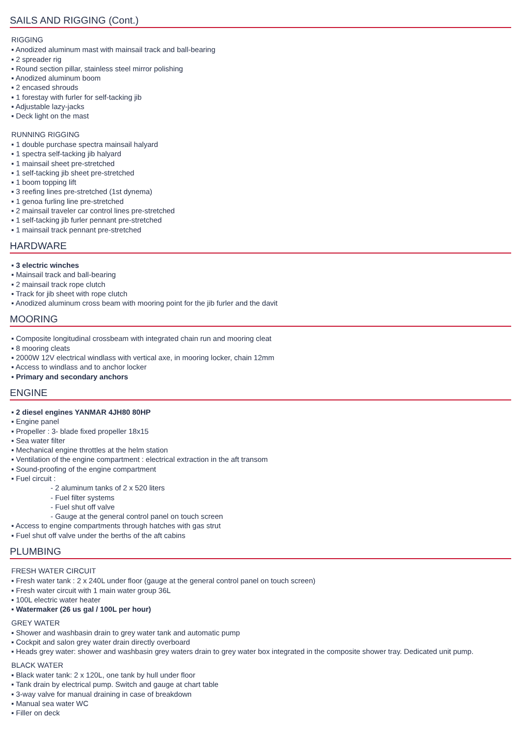SAILS AND RIGGING (Cont.)
RIGGING
▪ Anodized aluminum mast with mainsail track and ball-bearing
▪ 2 spreader rig
▪ Round section pillar, stainless steel mirror polishing
▪ Anodized aluminum boom
▪ 2 encased shrouds
▪ 1 forestay with furler for self-tacking jib
▪ Adjustable lazy-jacks
▪ Deck light on the mast
RUNNING RIGGING
▪ 1 double purchase spectra mainsail halyard
▪ 1 spectra self-tacking jib halyard
▪ 1 mainsail sheet pre-stretched
▪ 1 self-tacking jib sheet pre-stretched
▪ 1 boom topping lift
▪ 3 reefing lines pre-stretched (1st dynema)
▪ 1 genoa furling line pre-stretched
▪ 2 mainsail traveler car control lines pre-stretched
▪ 1 self-tacking jib furler pennant pre-stretched
▪ 1 mainsail track pennant pre-stretched
HARDWARE
▪ 3 electric winches
▪ Mainsail track and ball-bearing
▪ 2 mainsail track rope clutch
▪ Track for jib sheet with rope clutch
▪ Anodized aluminum cross beam with mooring point for the jib furler and the davit
MOORING
▪ Composite longitudinal crossbeam with integrated chain run and mooring cleat
▪ 8 mooring cleats
▪ 2000W 12V electrical windlass with vertical axe, in mooring locker, chain 12mm
▪ Access to windlass and to anchor locker
▪ Primary and secondary anchors
ENGINE
▪ 2 diesel engines YANMAR 4JH80 80HP
▪ Engine panel
▪ Propeller : 3- blade fixed propeller 18x15
▪ Sea water filter
▪ Mechanical engine throttles at the helm station
▪ Ventilation of the engine compartment : electrical extraction in the aft transom
▪ Sound-proofing of the engine compartment
▪ Fuel circuit :
- 2 aluminum tanks of 2 x 520 liters
- Fuel filter systems
- Fuel shut off valve
- Gauge at the general control panel on touch screen
▪ Access to engine compartments through hatches with gas strut
▪ Fuel shut off valve under the berths of the aft cabins
PLUMBING
FRESH WATER CIRCUIT
▪ Fresh water tank : 2 x 240L under floor (gauge at the general control panel on touch screen)
▪ Fresh water circuit with 1 main water group 36L
▪ 100L electric water heater
▪ Watermaker (26 us gal / 100L per hour)
GREY WATER
▪ Shower and washbasin drain to grey water tank and automatic pump
▪ Cockpit and salon grey water drain directly overboard
▪ Heads grey water: shower and washbasin grey waters drain to grey water box integrated in the composite shower tray. Dedicated unit pump.
BLACK WATER
▪ Black water tank: 2 x 120L, one tank by hull under floor
▪ Tank drain by electrical pump. Switch and gauge at chart table
▪ 3-way valve for manual draining in case of breakdown
▪ Manual sea water WC
▪ Filler on deck